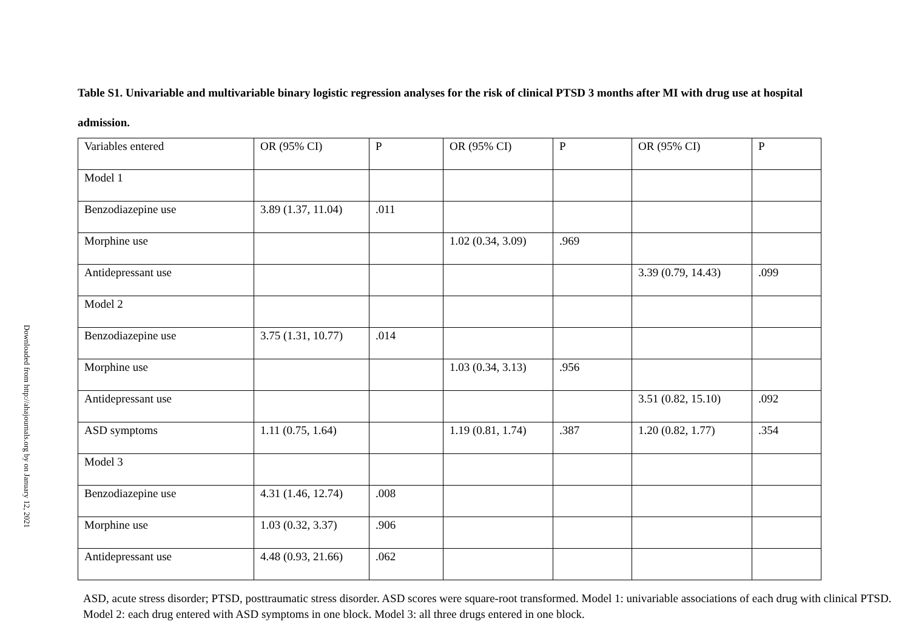Downloaded from http://ahajournals.org by on January 12, 2021
Table S1. Univariable and multivariable binary logistic regression analyses for the risk of clinical PTSD 3 months after MI with drug use at hospital admission.
| Variables entered | OR (95% CI) | P | OR (95% CI) | P | OR (95% CI) | P |
| Model 1 | | | | | | |
| Benzodiazepine use | 3.89 (1.37, 11.04) | .011 | | | | |
| Morphine use | | | 1.02 (0.34, 3.09) | .969 | | |
| Antidepressant use | | | | | 3.39 (0.79, 14.43) | .099 |
| Model 2 | | | | | | |
| Benzodiazepine use | 3.75 (1.31, 10.77) | .014 | | | | |
| Morphine use | | | 1.03 (0.34, 3.13) | .956 | | |
| Antidepressant use | | | | | 3.51 (0.82, 15.10) | .092 |
| ASD symptoms | 1.11 (0.75, 1.64) | | 1.19 (0.81, 1.74) | .387 | 1.20 (0.82, 1.77) | .354 |
| Model 3 | | | | | | |
| Benzodiazepine use | 4.31 (1.46, 12.74) | .008 | | | | |
| Morphine use | 1.03 (0.32, 3.37) | .906 | | | | |
| Antidepressant use | 4.48 (0.93, 21.66) | .062 | | | | |
ASD, acute stress disorder; PTSD, posttraumatic stress disorder. ASD scores were square-root transformed. Model 1: univariable associations of each drug with clinical PTSD. Model 2: each drug entered with ASD symptoms in one block. Model 3: all three drugs entered in one block.